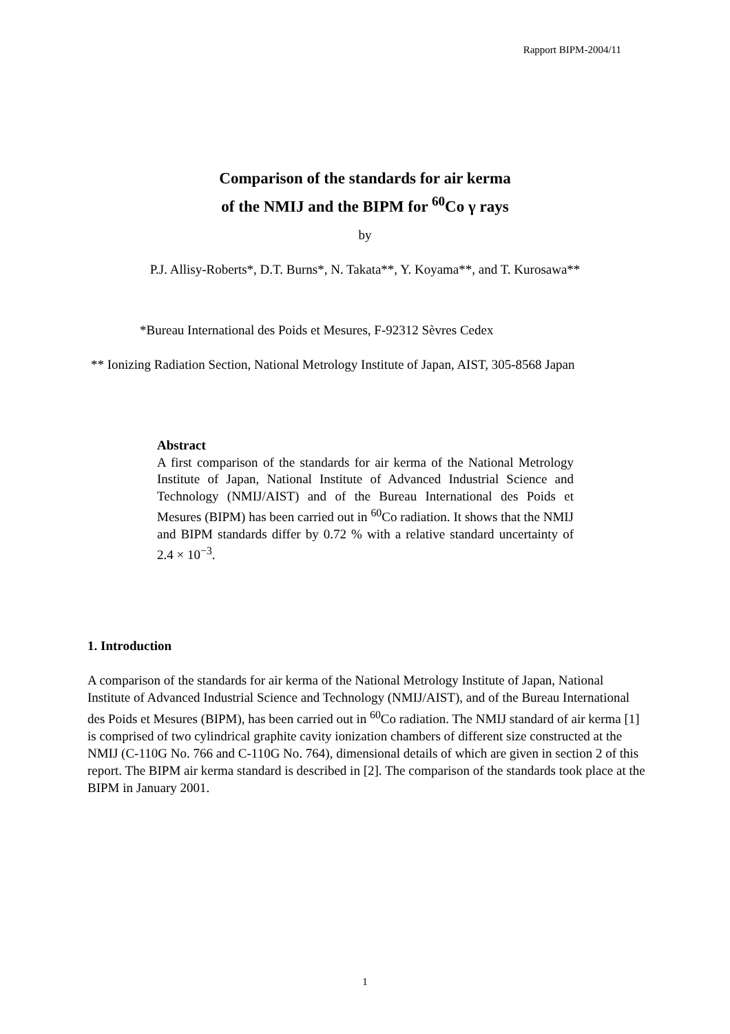Rapport BIPM-2004/11
Comparison of the standards for air kerma
of the NMIJ and the BIPM for <sup>60</sup>Co γ rays
by
P.J. Allisy-Roberts*, D.T. Burns*, N. Takata**, Y. Koyama**, and T. Kurosawa**
*Bureau International des Poids et Mesures, F-92312 Sèvres Cedex
** Ionizing Radiation Section, National Metrology Institute of Japan, AIST, 305-8568 Japan
Abstract
A first comparison of the standards for air kerma of the National Metrology Institute of Japan, National Institute of Advanced Industrial Science and Technology (NMIJ/AIST) and of the Bureau International des Poids et Mesures (BIPM) has been carried out in <sup>60</sup>Co radiation. It shows that the NMIJ and BIPM standards differ by 0.72 % with a relative standard uncertainty of 2.4 × 10<sup>−3</sup>.
1. Introduction
A comparison of the standards for air kerma of the National Metrology Institute of Japan, National Institute of Advanced Industrial Science and Technology (NMIJ/AIST), and of the Bureau International des Poids et Mesures (BIPM), has been carried out in <sup>60</sup>Co radiation. The NMIJ standard of air kerma [1] is comprised of two cylindrical graphite cavity ionization chambers of different size constructed at the NMIJ (C-110G No. 766 and C-110G No. 764), dimensional details of which are given in section 2 of this report. The BIPM air kerma standard is described in [2]. The comparison of the standards took place at the BIPM in January 2001.
1